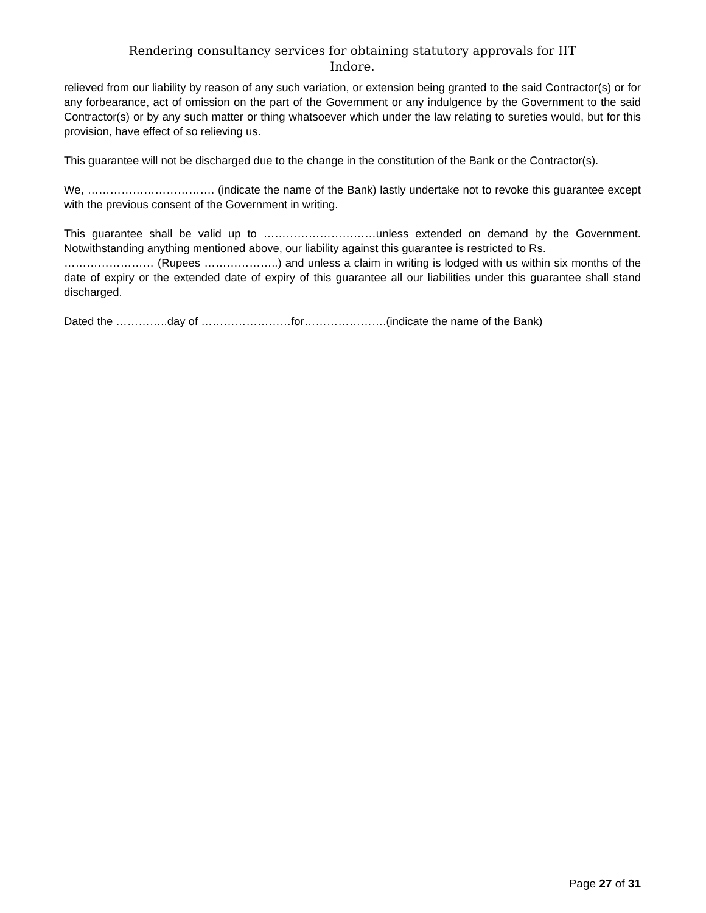Rendering consultancy services for obtaining statutory approvals for IIT
Indore.
relieved from our liability by reason of any such variation, or extension being granted to the said Contractor(s) or for any forbearance, act of omission on the part of the Government or any indulgence by the Government to the said Contractor(s) or by any such matter or thing whatsoever which under the law relating to sureties would, but for this provision, have effect of so relieving us.
This guarantee will not be discharged due to the change in the constitution of the Bank or the Contractor(s).
We, ……………………………. (indicate the name of the Bank) lastly undertake not to revoke this guarantee except with the previous consent of the Government in writing.
This guarantee shall be valid up to …………………………unless extended on demand by the Government. Notwithstanding anything mentioned above, our liability against this guarantee is restricted to Rs.
…………………… (Rupees ………………..) and unless a claim in writing is lodged with us within six months of the date of expiry or the extended date of expiry of this guarantee all our liabilities under this guarantee shall stand discharged.
Dated the …………..day of ……………………for………………….(indicate the name of the Bank)
Page 27 of 31